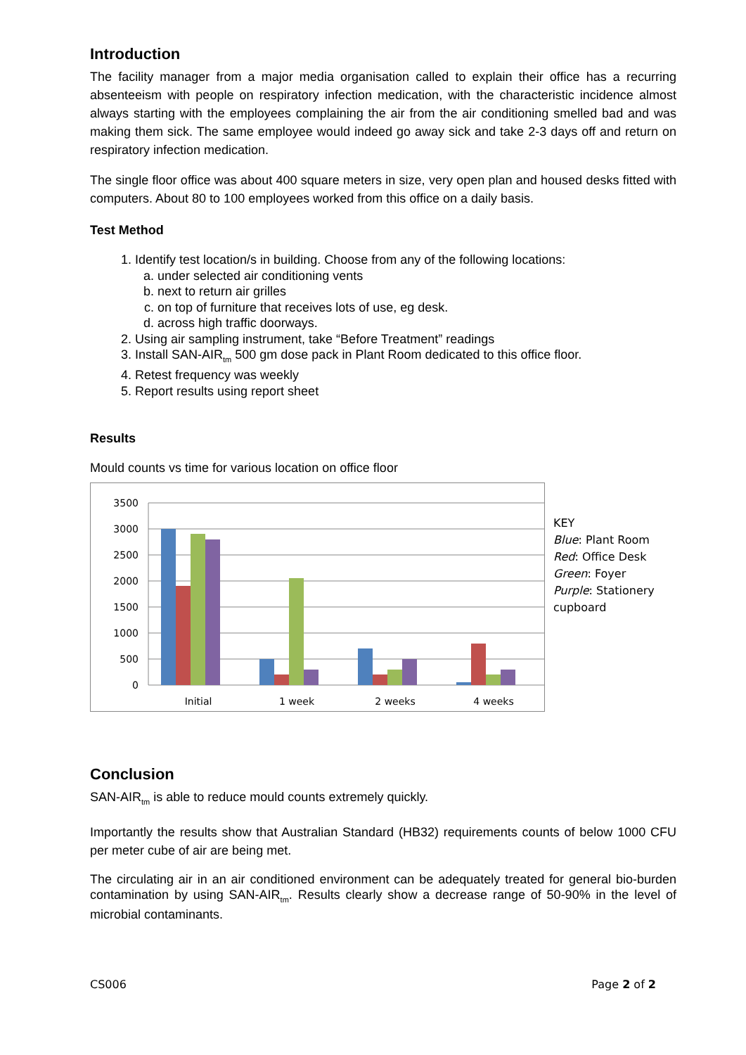Introduction
The facility manager from a major media organisation called to explain their office has a recurring absenteeism with people on respiratory infection medication, with the characteristic incidence almost always starting with the employees complaining the air from the air conditioning smelled bad and was making them sick. The same employee would indeed go away sick and take 2-3 days off and return on respiratory infection medication.
The single floor office was about 400 square meters in size, very open plan and housed desks fitted with computers. About 80 to 100 employees worked from this office on a daily basis.
Test Method
1. Identify test location/s in building. Choose from any of the following locations:
a. under selected air conditioning vents
b. next to return air grilles
c. on top of furniture that receives lots of use, eg desk.
d. across high traffic doorways.
2. Using air sampling instrument, take “Before Treatment” readings
3. Install SAN-AIR<sub>tm</sub> 500 gm dose pack in Plant Room dedicated to this office floor.
4. Retest frequency was weekly
5. Report results using report sheet
Results
Mould counts vs time for various location on office floor
3500
3000
2500
2000
1500
1000
500
0
Initial
1 week
2 weeks
4 weeks
KEY
Blue: Plant Room
Red: Office Desk
Green: Foyer
Purple: Stationery
cupboard
Conclusion
SAN-AIR<sub>tm</sub> is able to reduce mould counts extremely quickly.
Importantly the results show that Australian Standard (HB32) requirements counts of below 1000 CFU per meter cube of air are being met.
The circulating air in an air conditioned environment can be adequately treated for general bio-burden contamination by using SAN-AIR<sub>tm</sub>. Results clearly show a decrease range of 50-90% in the level of microbial contaminants.
CS006 Page 2 of 2